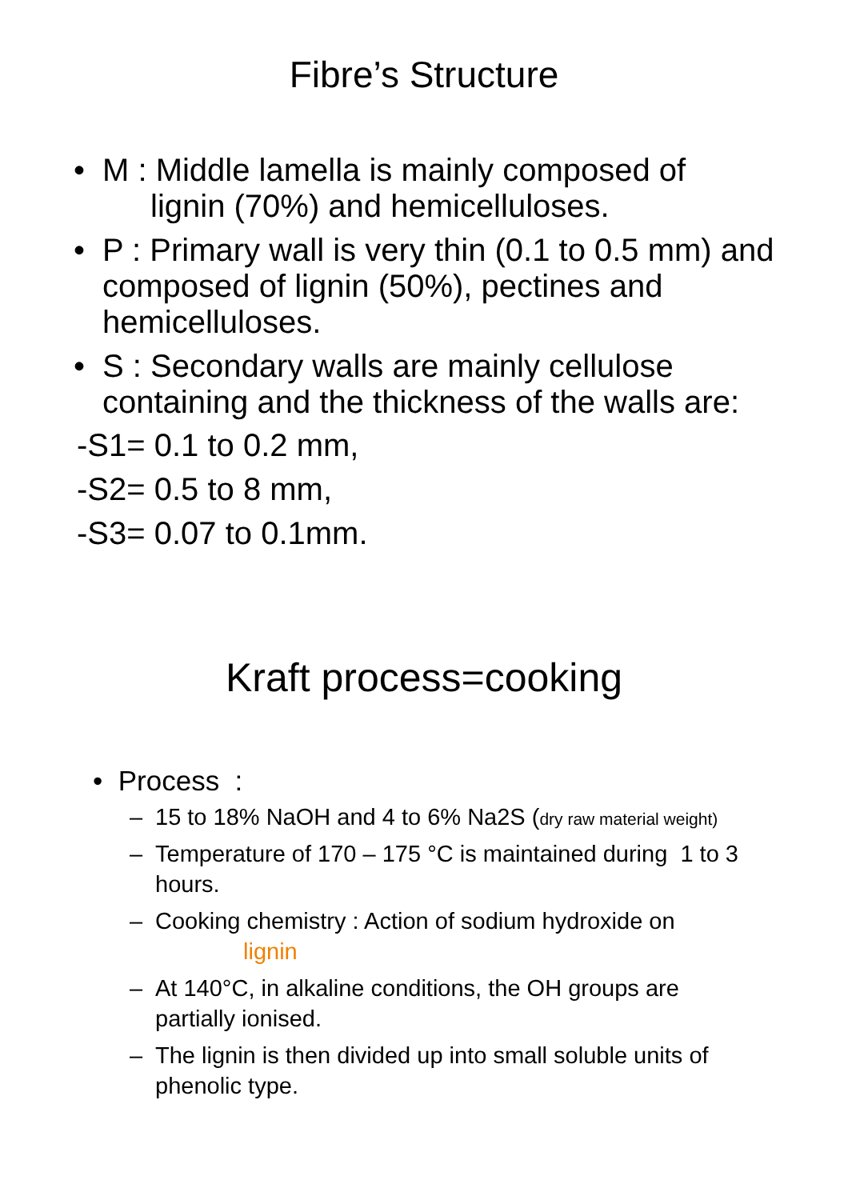Fibre’s Structure
• M : Middle lamella is mainly composed of
lignin (70%) and hemicelluloses.
• P : Primary wall is very thin (0.1 to 0.5 mm) and composed of lignin (50%), pectines and hemicelluloses.
• S : Secondary walls are mainly cellulose containing and the thickness of the walls are:
-S1= 0.1 to 0.2 mm,
-S2= 0.5 to 8 mm,
-S3= 0.07 to 0.1mm.
Kraft process=cooking
• Process :
– 15 to 18% NaOH and 4 to 6% Na2S (dry raw material weight)
– Temperature of 170 – 175 °C is maintained during 1 to 3 hours.
– Cooking chemistry : Action of sodium hydroxide on
lignin
– At 140°C, in alkaline conditions, the OH groups are partially ionised.
– The lignin is then divided up into small soluble units of phenolic type.